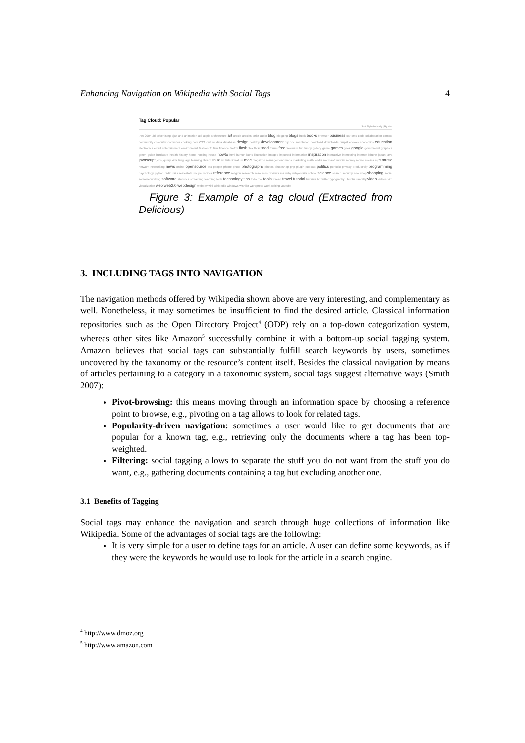Enhancing Navigation on Wikipedia with Social Tags 4
Tag Cloud: Popular
Sort: Alphabetically | By size
.net 2004 3d advertising ajax and animation api apple architecture art article articles artist audio blog blogging blogs book books browser business car cms code collaboration comics community computer converter cooking cool css culture data database design desktop development diy documentation download downloads drupal ebooks economics education electronics email entertainment environment fashion ffc film finance firefox flash flex flickr food forum free freeware fun funny gallery game games geek google government graphics green guide hardware health history home hosting house howto html humor icons illustration images imported information inspiration interactive interesting internet iphone japan java javascript jobs jquery kids language learning library linux list lists literature mac magazine management maps marketing math media microsoft mobile money movie movies mp3 music network networking news online opensource osx people phone photo photography photos photoshop php plugin podcast politics portfolio privacy productivity programming psychology python radio rails realestate recipe recipes reference religion research resources reviews rss ruby rubyonrails school science search security seo shop shopping social socialnetworking software statistics streaming teaching tech technology tips todo tool tools toread travel tutorial tutorials tv twitter typography ubuntu usability video videos vim visualization web web2.0 webdesign webdev wiki wikipedia windows wishlist wordpress work writing youtube
Figure 3: Example of a tag cloud (Extracted from Delicious)
3. INCLUDING TAGS INTO NAVIGATION
The navigation methods offered by Wikipedia shown above are very interesting, and complementary as well. Nonetheless, it may sometimes be insufficient to find the desired article. Classical information repositories such as the Open Directory Project<sup>4</sup> (ODP) rely on a top-down categorization system, whereas other sites like Amazon<sup>5</sup> successfully combine it with a bottom-up social tagging system. Amazon believes that social tags can substantially fulfill search keywords by users, sometimes uncovered by the taxonomy or the resource’s content itself. Besides the classical navigation by means of articles pertaining to a category in a taxonomic system, social tags suggest alternative ways (Smith 2007):
Pivot-browsing: this means moving through an information space by choosing a reference point to browse, e.g., pivoting on a tag allows to look for related tags.
Popularity-driven navigation: sometimes a user would like to get documents that are popular for a known tag, e.g., retrieving only the documents where a tag has been top-weighted.
Filtering: social tagging allows to separate the stuff you do not want from the stuff you do want, e.g., gathering documents containing a tag but excluding another one.
3.1 Benefits of Tagging
Social tags may enhance the navigation and search through huge collections of information like Wikipedia. Some of the advantages of social tags are the following:
It is very simple for a user to define tags for an article. A user can define some keywords, as if they were the keywords he would use to look for the article in a search engine.
<sup>4</sup> http://www.dmoz.org
<sup>5</sup> http://www.amazon.com